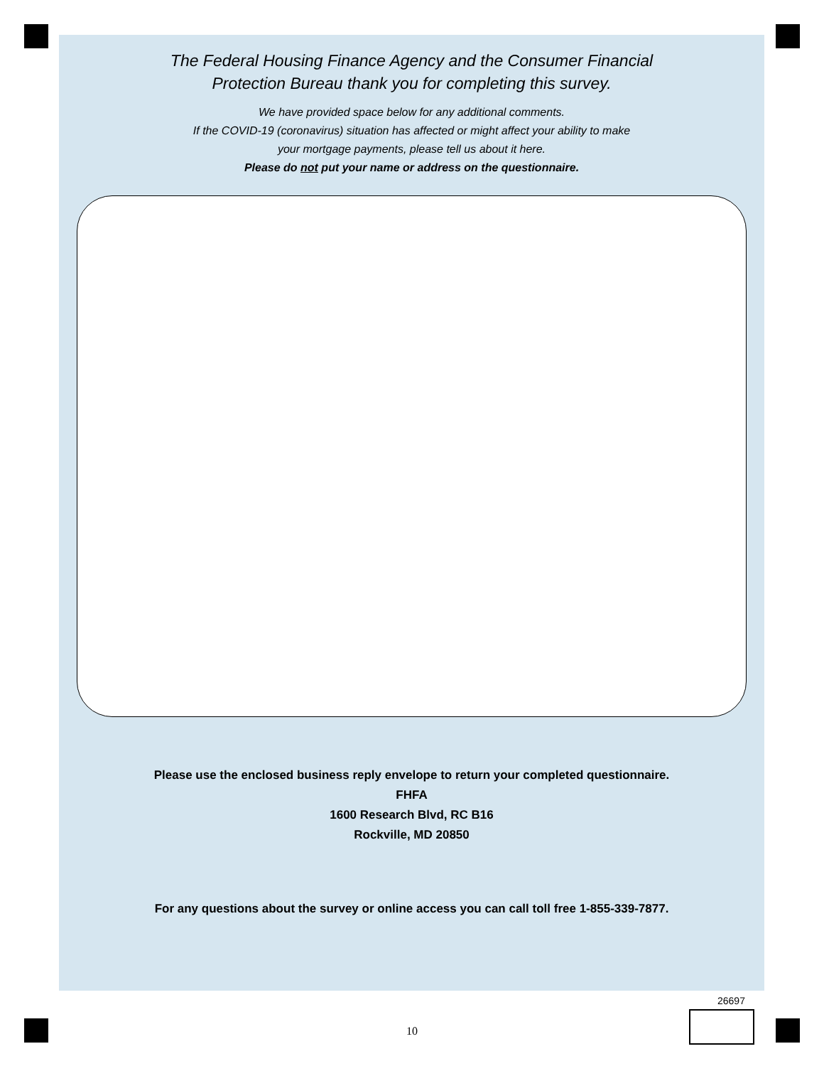The Federal Housing Finance Agency and the Consumer Financial
Protection Bureau thank you for completing this survey.
We have provided space below for any additional comments.
If the COVID-19 (coronavirus) situation has affected or might affect your ability to make
your mortgage payments, please tell us about it here.
Please do not put your name or address on the questionnaire.
Please use the enclosed business reply envelope to return your completed questionnaire.
FHFA
1600 Research Blvd, RC B16
Rockville, MD 20850
For any questions about the survey or online access you can call toll free 1-855-339-7877.
26697
10